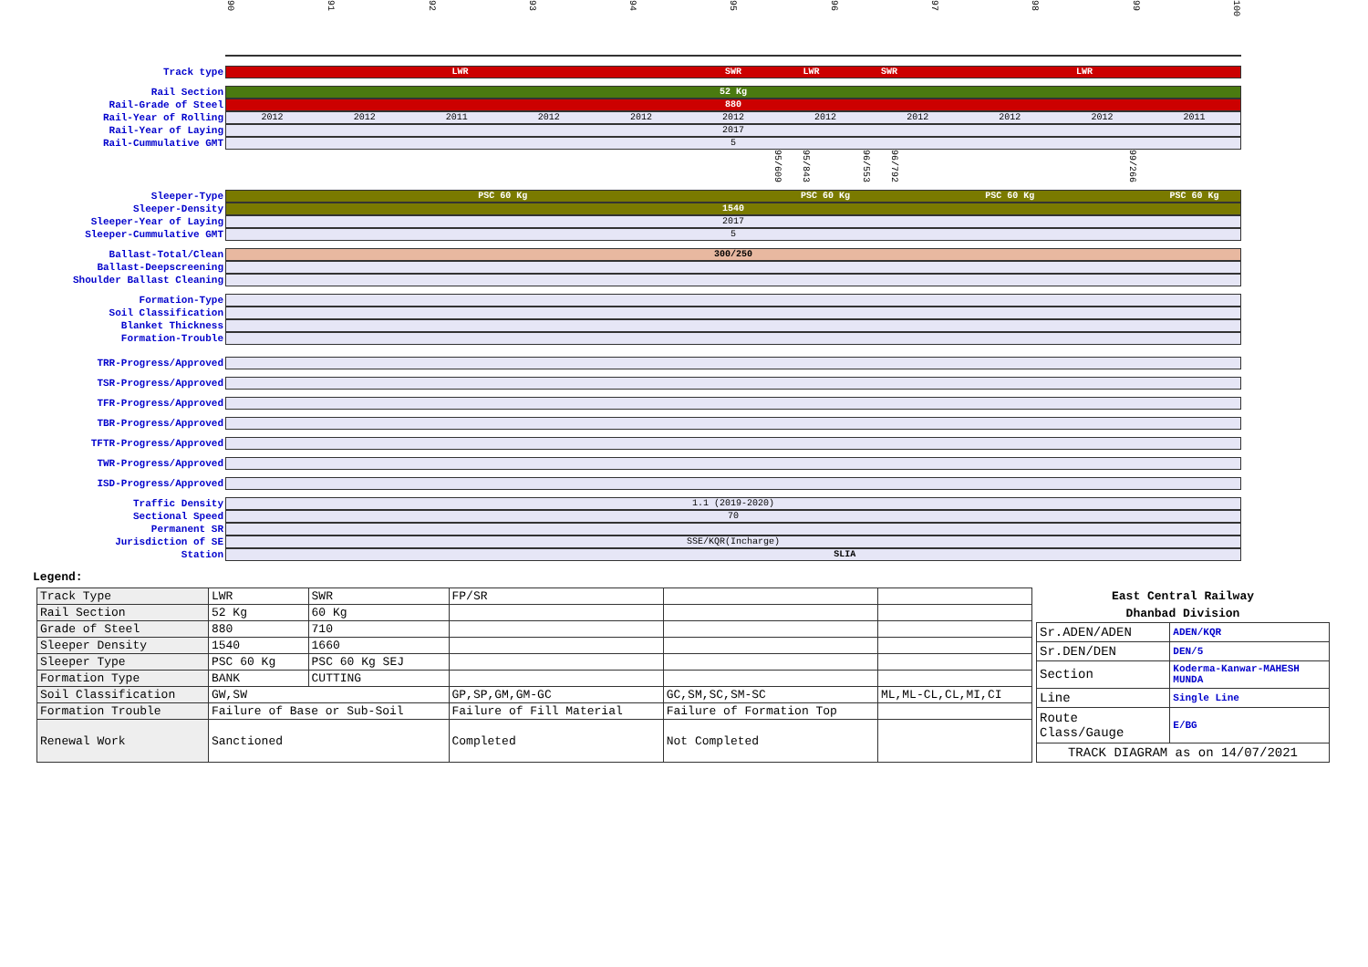90 91 92 93 94 95 96 97 98 99 100
Track type
LWR SWR LWR SWR LWR
Rail Section
52 Kg
Rail-Grade of Steel
880
Rail-Year of Rolling
2012 2012 2011 2012 2012 2012 2012 2012 2012 2012 2011
Rail-Year of Laying
2017
Rail-Cummulative GMT
5
95/609 95/843 96/553 96/792 99/266
Sleeper-Type
PSC 60 Kg PSC 60 Kg PSC 60 Kg PSC 60 Kg
Sleeper-Density
1540
Sleeper-Year of Laying
2017
Sleeper-Cummulative GMT
5
Ballast-Total/Clean
300/250
Ballast-Deepscreening
Shoulder Ballast Cleaning
Formation-Type
Soil Classification
Blanket Thickness
Formation-Trouble
TRR-Progress/Approved
TSR-Progress/Approved
TFR-Progress/Approved
TBR-Progress/Approved
TFTR-Progress/Approved
TWR-Progress/Approved
ISD-Progress/Approved
Traffic Density
1.1 (2019-2020)
Sectional Speed
70
Permanent SR
Jurisdiction of SE
SSE/KQR(Incharge)
Station
SLIA
Legend:
| Track Type | LWR | SWR | FP/SR | | |
| Rail Section | 52 Kg | 60 Kg | | | |
| Grade of Steel | 880 | 710 | | | |
| Sleeper Density | 1540 | 1660 | | | |
| Sleeper Type | PSC 60 Kg | PSC 60 Kg SEJ | | | |
| Formation Type | BANK | CUTTING | | | |
| Soil Classification | GW,SW | | GP,SP,GM,GM-GC | GC,SM,SC,SM-SC | ML,ML-CL,CL,MI,CI |
| Formation Trouble | Failure of Base or Sub-Soil | | Failure of Fill Material | Failure of Formation Top | |
| Renewal Work | Sanctioned | | Completed | Not Completed | |
| East Central Railway | |
| --- | --- |
| Dhanbad Division | |
| Sr.ADEN/ADEN | ADEN/KQR |
| Sr.DEN/DEN | DEN/5 |
| Section | Koderma-Kanwar-MAHESH MUNDA |
| Line | Single Line |
| Route Class/Gauge | E/BG |
| TRACK DIAGRAM as on 14/07/2021 | |